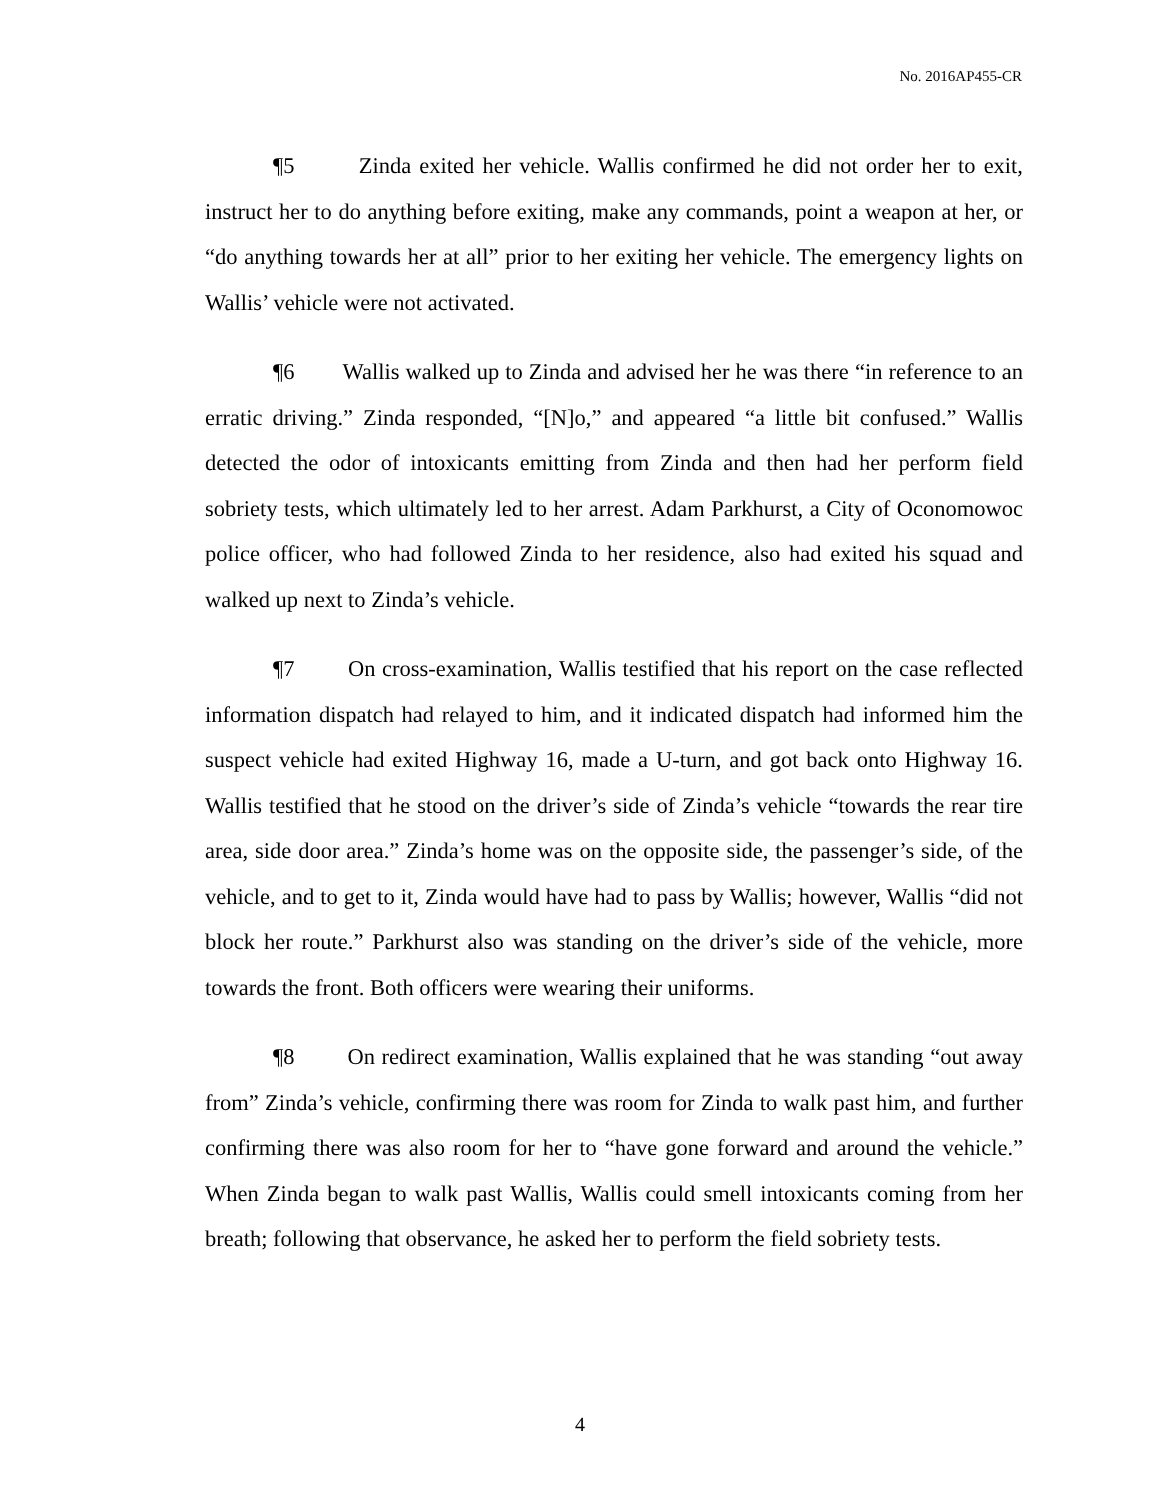No. 2016AP455-CR
¶5 Zinda exited her vehicle. Wallis confirmed he did not order her to exit, instruct her to do anything before exiting, make any commands, point a weapon at her, or “do anything towards her at all” prior to her exiting her vehicle. The emergency lights on Wallis’ vehicle were not activated.
¶6 Wallis walked up to Zinda and advised her he was there “in reference to an erratic driving.” Zinda responded, “[N]o,” and appeared “a little bit confused.” Wallis detected the odor of intoxicants emitting from Zinda and then had her perform field sobriety tests, which ultimately led to her arrest. Adam Parkhurst, a City of Oconomowoc police officer, who had followed Zinda to her residence, also had exited his squad and walked up next to Zinda’s vehicle.
¶7 On cross-examination, Wallis testified that his report on the case reflected information dispatch had relayed to him, and it indicated dispatch had informed him the suspect vehicle had exited Highway 16, made a U-turn, and got back onto Highway 16. Wallis testified that he stood on the driver’s side of Zinda’s vehicle “towards the rear tire area, side door area.” Zinda’s home was on the opposite side, the passenger’s side, of the vehicle, and to get to it, Zinda would have had to pass by Wallis; however, Wallis “did not block her route.” Parkhurst also was standing on the driver’s side of the vehicle, more towards the front. Both officers were wearing their uniforms.
¶8 On redirect examination, Wallis explained that he was standing “out away from” Zinda’s vehicle, confirming there was room for Zinda to walk past him, and further confirming there was also room for her to “have gone forward and around the vehicle.” When Zinda began to walk past Wallis, Wallis could smell intoxicants coming from her breath; following that observance, he asked her to perform the field sobriety tests.
4